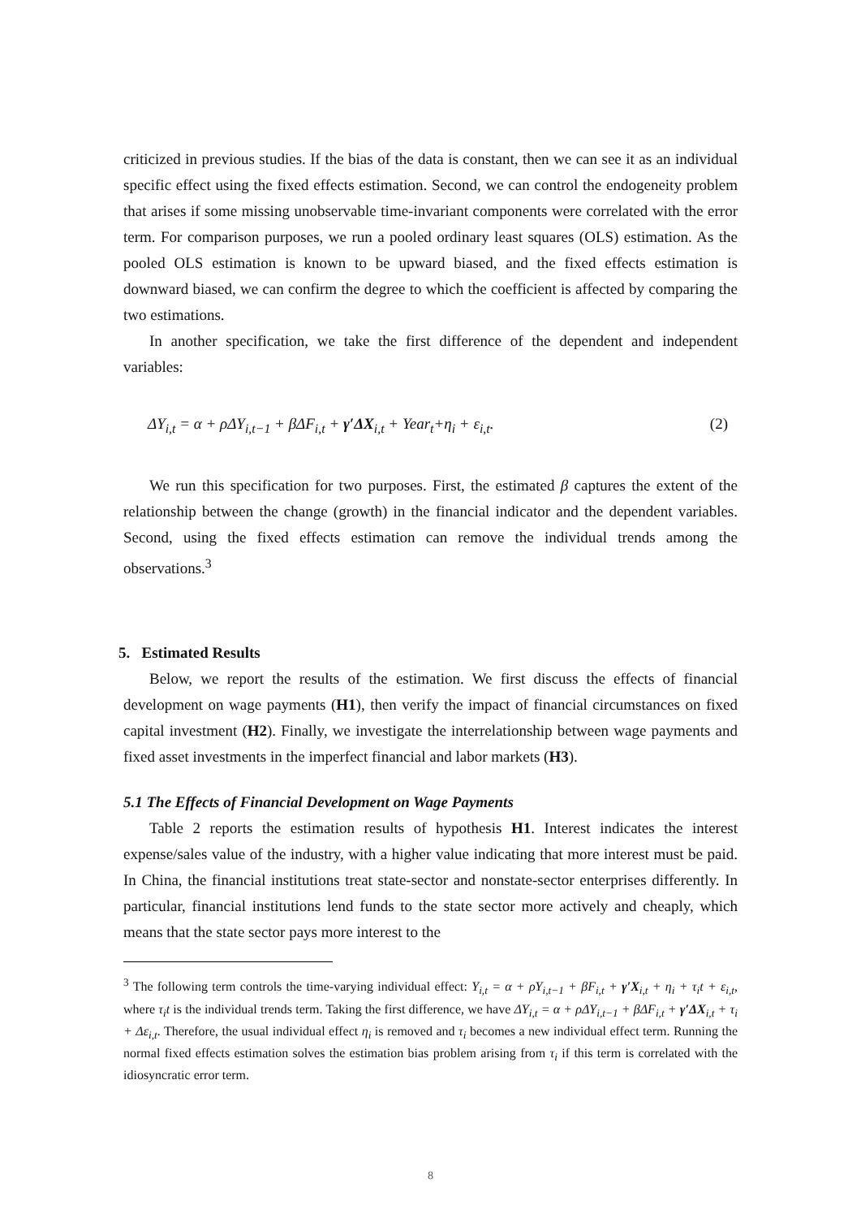criticized in previous studies. If the bias of the data is constant, then we can see it as an individual specific effect using the fixed effects estimation. Second, we can control the endogeneity problem that arises if some missing unobservable time-invariant components were correlated with the error term. For comparison purposes, we run a pooled ordinary least squares (OLS) estimation. As the pooled OLS estimation is known to be upward biased, and the fixed effects estimation is downward biased, we can confirm the degree to which the coefficient is affected by comparing the two estimations.
In another specification, we take the first difference of the dependent and independent variables:
ΔY<sub>i,t</sub> = α + ρΔY<sub>i,t−1</sub> + βΔF<sub>i,t</sub> + γ′ΔX<sub>i,t</sub> + Year<sub>t</sub>+η<sub>i</sub> + ε<sub>i,t</sub>. (2)
We run this specification for two purposes. First, the estimated β captures the extent of the relationship between the change (growth) in the financial indicator and the dependent variables. Second, using the fixed effects estimation can remove the individual trends among the observations.<sup>3</sup>
5. Estimated Results
Below, we report the results of the estimation. We first discuss the effects of financial development on wage payments (H1), then verify the impact of financial circumstances on fixed capital investment (H2). Finally, we investigate the interrelationship between wage payments and fixed asset investments in the imperfect financial and labor markets (H3).
5.1 The Effects of Financial Development on Wage Payments
Table 2 reports the estimation results of hypothesis H1. Interest indicates the interest expense/sales value of the industry, with a higher value indicating that more interest must be paid. In China, the financial institutions treat state-sector and nonstate-sector enterprises differently. In particular, financial institutions lend funds to the state sector more actively and cheaply, which means that the state sector pays more interest to the
<sup>3</sup> The following term controls the time-varying individual effect: Y<sub>i,t</sub> = α + ρY<sub>i,t−1</sub> + βF<sub>i,t</sub> + γ′X<sub>i,t</sub> + η<sub>i</sub> + τ<sub>i</sub>t + ε<sub>i,t</sub>, where τ<sub>i</sub>t is the individual trends term. Taking the first difference, we have ΔY<sub>i,t</sub> = α + ρΔY<sub>i,t−1</sub> + βΔF<sub>i,t</sub> + γ′ΔX<sub>i,t</sub> + τ<sub>i</sub> + Δε<sub>i,t</sub>. Therefore, the usual individual effect η<sub>i</sub> is removed and τ<sub>i</sub> becomes a new individual effect term. Running the normal fixed effects estimation solves the estimation bias problem arising from τ<sub>i</sub> if this term is correlated with the idiosyncratic error term.
8